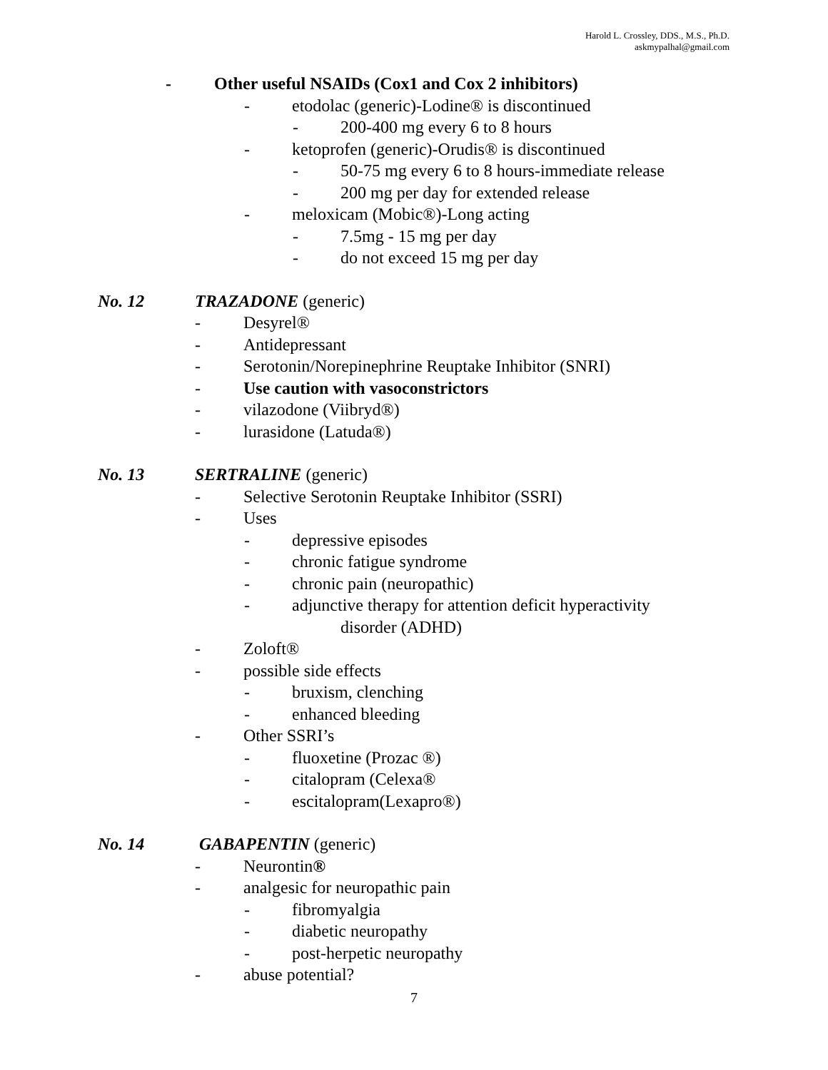Harold L. Crossley, DDS., M.S., Ph.D.
askmypalhal@gmail.com
- Other useful NSAIDs (Cox1 and Cox 2 inhibitors)
- etodolac (generic)-Lodine® is discontinued
- 200-400 mg every 6 to 8 hours
- ketoprofen (generic)-Orudis® is discontinued
- 50-75 mg every 6 to 8 hours-immediate release
- 200 mg per day for extended release
- meloxicam (Mobic®)-Long acting
- 7.5mg - 15 mg per day
- do not exceed 15 mg per day
No. 12 TRAZADONE (generic)
- Desyrel®
- Antidepressant
- Serotonin/Norepinephrine Reuptake Inhibitor (SNRI)
- Use caution with vasoconstrictors
- vilazodone (Viibryd®)
- lurasidone (Latuda®)
No. 13 SERTRALINE (generic)
- Selective Serotonin Reuptake Inhibitor (SSRI)
- Uses
- depressive episodes
- chronic fatigue syndrome
- chronic pain (neuropathic)
- adjunctive therapy for attention deficit hyperactivity
disorder (ADHD)
- Zoloft®
- possible side effects
- bruxism, clenching
- enhanced bleeding
- Other SSRI’s
- fluoxetine (Prozac ®)
- citalopram (Celexa®
- escitalopram(Lexapro®)
No. 14 GABAPENTIN (generic)
- Neurontin ®
- analgesic for neuropathic pain
- fibromyalgia
- diabetic neuropathy
- post-herpetic neuropathy
- abuse potential?
7